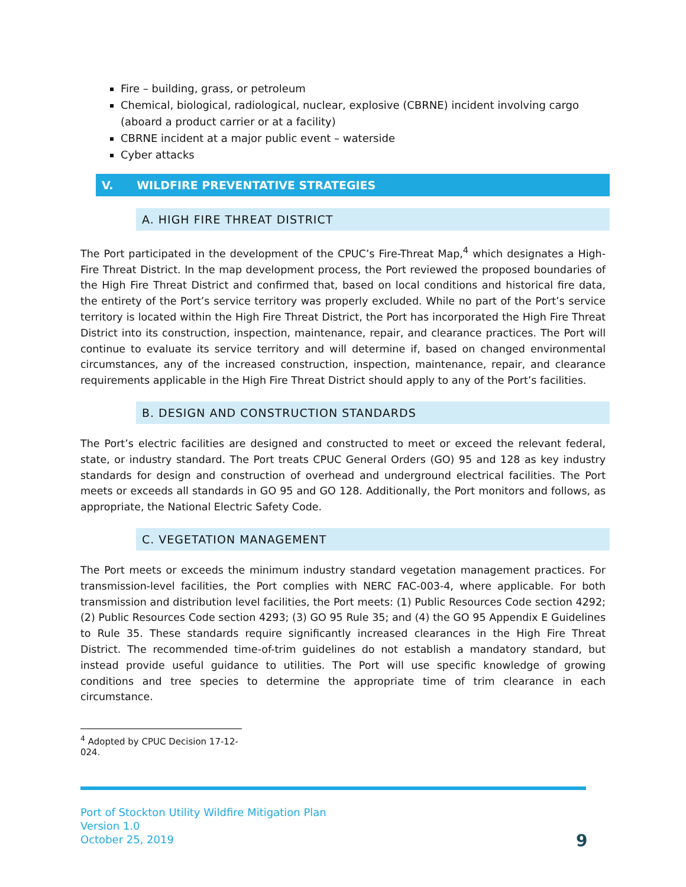Fire – building, grass, or petroleum
Chemical, biological, radiological, nuclear, explosive (CBRNE) incident involving cargo (aboard a product carrier or at a facility)
CBRNE incident at a major public event – waterside
Cyber attacks
V. WILDFIRE PREVENTATIVE STRATEGIES
A. HIGH FIRE THREAT DISTRICT
The Port participated in the development of the CPUC’s Fire-Threat Map,<sup>4</sup> which designates a High-Fire Threat District. In the map development process, the Port reviewed the proposed boundaries of the High Fire Threat District and confirmed that, based on local conditions and historical fire data, the entirety of the Port’s service territory was properly excluded. While no part of the Port’s service territory is located within the High Fire Threat District, the Port has incorporated the High Fire Threat District into its construction, inspection, maintenance, repair, and clearance practices. The Port will continue to evaluate its service territory and will determine if, based on changed environmental circumstances, any of the increased construction, inspection, maintenance, repair, and clearance requirements applicable in the High Fire Threat District should apply to any of the Port’s facilities.
B. DESIGN AND CONSTRUCTION STANDARDS
The Port’s electric facilities are designed and constructed to meet or exceed the relevant federal, state, or industry standard. The Port treats CPUC General Orders (GO) 95 and 128 as key industry standards for design and construction of overhead and underground electrical facilities. The Port meets or exceeds all standards in GO 95 and GO 128. Additionally, the Port monitors and follows, as appropriate, the National Electric Safety Code.
C. VEGETATION MANAGEMENT
The Port meets or exceeds the minimum industry standard vegetation management practices. For transmission-level facilities, the Port complies with NERC FAC-003-4, where applicable. For both transmission and distribution level facilities, the Port meets: (1) Public Resources Code section 4292; (2) Public Resources Code section 4293; (3) GO 95 Rule 35; and (4) the GO 95 Appendix E Guidelines to Rule 35. These standards require significantly increased clearances in the High Fire Threat District. The recommended time-of-trim guidelines do not establish a mandatory standard, but instead provide useful guidance to utilities. The Port will use specific knowledge of growing conditions and tree species to determine the appropriate time of trim clearance in each circumstance.
<sup>4</sup> Adopted by CPUC Decision 17-12-024.
Port of Stockton Utility Wildfire Mitigation Plan
Version 1.0
October 25, 2019
9